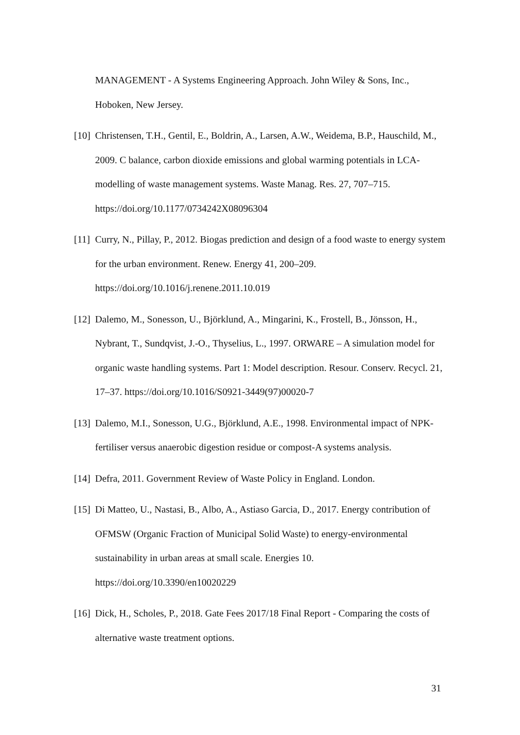MANAGEMENT - A Systems Engineering Approach. John Wiley & Sons, Inc., Hoboken, New Jersey.
[10] Christensen, T.H., Gentil, E., Boldrin, A., Larsen, A.W., Weidema, B.P., Hauschild, M., 2009. C balance, carbon dioxide emissions and global warming potentials in LCA-modelling of waste management systems. Waste Manag. Res. 27, 707–715. https://doi.org/10.1177/0734242X08096304
[11] Curry, N., Pillay, P., 2012. Biogas prediction and design of a food waste to energy system for the urban environment. Renew. Energy 41, 200–209. https://doi.org/10.1016/j.renene.2011.10.019
[12] Dalemo, M., Sonesson, U., Björklund, A., Mingarini, K., Frostell, B., Jönsson, H., Nybrant, T., Sundqvist, J.-O., Thyselius, L., 1997. ORWARE – A simulation model for organic waste handling systems. Part 1: Model description. Resour. Conserv. Recycl. 21, 17–37. https://doi.org/10.1016/S0921-3449(97)00020-7
[13] Dalemo, M.I., Sonesson, U.G., Björklund, A.E., 1998. Environmental impact of NPK-fertiliser versus anaerobic digestion residue or compost-A systems analysis.
[14] Defra, 2011. Government Review of Waste Policy in England. London.
[15] Di Matteo, U., Nastasi, B., Albo, A., Astiaso Garcia, D., 2017. Energy contribution of OFMSW (Organic Fraction of Municipal Solid Waste) to energy-environmental sustainability in urban areas at small scale. Energies 10. https://doi.org/10.3390/en10020229
[16] Dick, H., Scholes, P., 2018. Gate Fees 2017/18 Final Report - Comparing the costs of alternative waste treatment options.
31